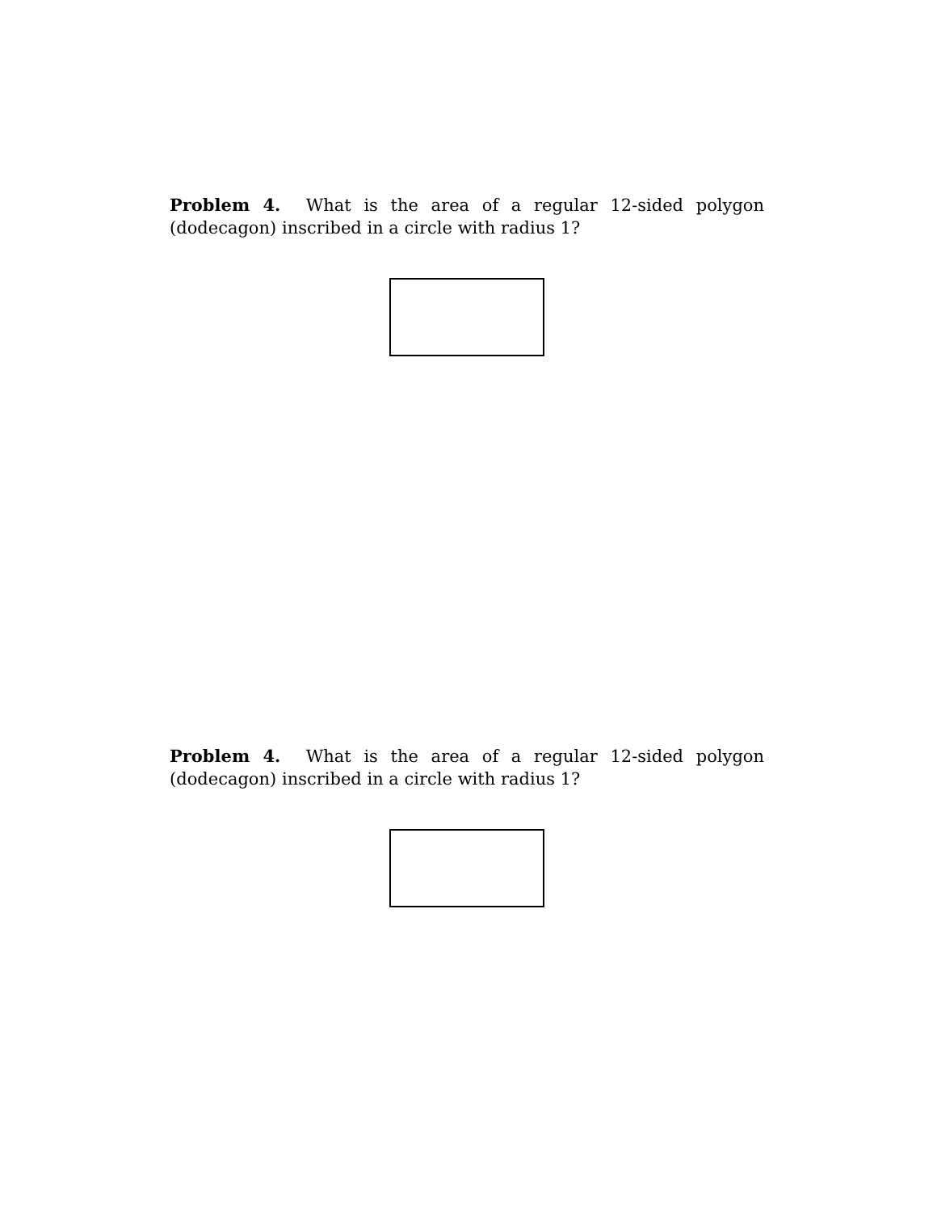Problem 4. What is the area of a regular 12-sided polygon (dodecagon) inscribed in a circle with radius 1?
Problem 4. What is the area of a regular 12-sided polygon (dodecagon) inscribed in a circle with radius 1?